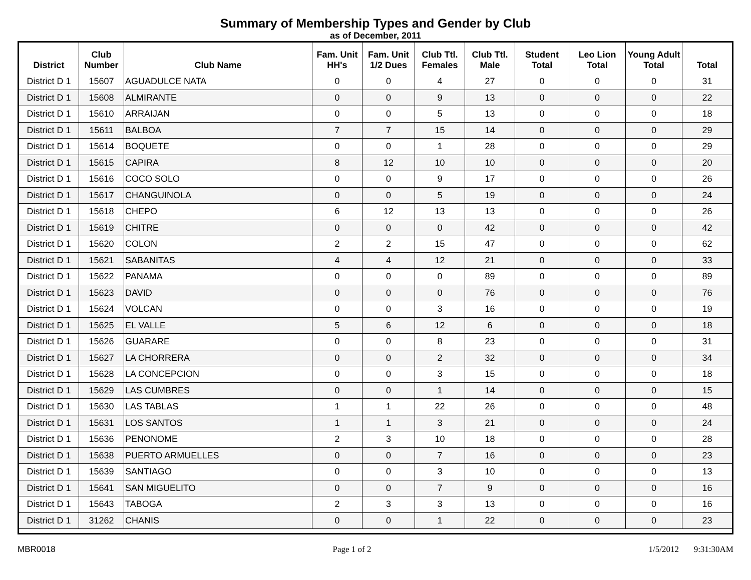Summary of Membership Types and Gender by Club
as of December, 2011
| District | Club Number | Club Name | Fam. Unit HH's | Fam. Unit 1/2 Dues | Club Ttl. Females | Club Ttl. Male | Student Total | Leo Lion Total | Young Adult Total | Total |
| --- | --- | --- | --- | --- | --- | --- | --- | --- | --- | --- |
| District D 1 | 15607 | AGUADULCE NATA | 0 | 0 | 4 | 27 | 0 | 0 | 0 | 31 |
| District D 1 | 15608 | ALMIRANTE | 0 | 0 | 9 | 13 | 0 | 0 | 0 | 22 |
| District D 1 | 15610 | ARRAIJAN | 0 | 0 | 5 | 13 | 0 | 0 | 0 | 18 |
| District D 1 | 15611 | BALBOA | 7 | 7 | 15 | 14 | 0 | 0 | 0 | 29 |
| District D 1 | 15614 | BOQUETE | 0 | 0 | 1 | 28 | 0 | 0 | 0 | 29 |
| District D 1 | 15615 | CAPIRA | 8 | 12 | 10 | 10 | 0 | 0 | 0 | 20 |
| District D 1 | 15616 | COCO SOLO | 0 | 0 | 9 | 17 | 0 | 0 | 0 | 26 |
| District D 1 | 15617 | CHANGUINOLA | 0 | 0 | 5 | 19 | 0 | 0 | 0 | 24 |
| District D 1 | 15618 | CHEPO | 6 | 12 | 13 | 13 | 0 | 0 | 0 | 26 |
| District D 1 | 15619 | CHITRE | 0 | 0 | 0 | 42 | 0 | 0 | 0 | 42 |
| District D 1 | 15620 | COLON | 2 | 2 | 15 | 47 | 0 | 0 | 0 | 62 |
| District D 1 | 15621 | SABANITAS | 4 | 4 | 12 | 21 | 0 | 0 | 0 | 33 |
| District D 1 | 15622 | PANAMA | 0 | 0 | 0 | 89 | 0 | 0 | 0 | 89 |
| District D 1 | 15623 | DAVID | 0 | 0 | 0 | 76 | 0 | 0 | 0 | 76 |
| District D 1 | 15624 | VOLCAN | 0 | 0 | 3 | 16 | 0 | 0 | 0 | 19 |
| District D 1 | 15625 | EL VALLE | 5 | 6 | 12 | 6 | 0 | 0 | 0 | 18 |
| District D 1 | 15626 | GUARARE | 0 | 0 | 8 | 23 | 0 | 0 | 0 | 31 |
| District D 1 | 15627 | LA CHORRERA | 0 | 0 | 2 | 32 | 0 | 0 | 0 | 34 |
| District D 1 | 15628 | LA CONCEPCION | 0 | 0 | 3 | 15 | 0 | 0 | 0 | 18 |
| District D 1 | 15629 | LAS CUMBRES | 0 | 0 | 1 | 14 | 0 | 0 | 0 | 15 |
| District D 1 | 15630 | LAS TABLAS | 1 | 1 | 22 | 26 | 0 | 0 | 0 | 48 |
| District D 1 | 15631 | LOS SANTOS | 1 | 1 | 3 | 21 | 0 | 0 | 0 | 24 |
| District D 1 | 15636 | PENONOME | 2 | 3 | 10 | 18 | 0 | 0 | 0 | 28 |
| District D 1 | 15638 | PUERTO ARMUELLES | 0 | 0 | 7 | 16 | 0 | 0 | 0 | 23 |
| District D 1 | 15639 | SANTIAGO | 0 | 0 | 3 | 10 | 0 | 0 | 0 | 13 |
| District D 1 | 15641 | SAN MIGUELITO | 0 | 0 | 7 | 9 | 0 | 0 | 0 | 16 |
| District D 1 | 15643 | TABOGA | 2 | 3 | 3 | 13 | 0 | 0 | 0 | 16 |
| District D 1 | 31262 | CHANIS | 0 | 0 | 1 | 22 | 0 | 0 | 0 | 23 |
MBR0018 Page 1 of 2 1/5/2012 9:31:30AM